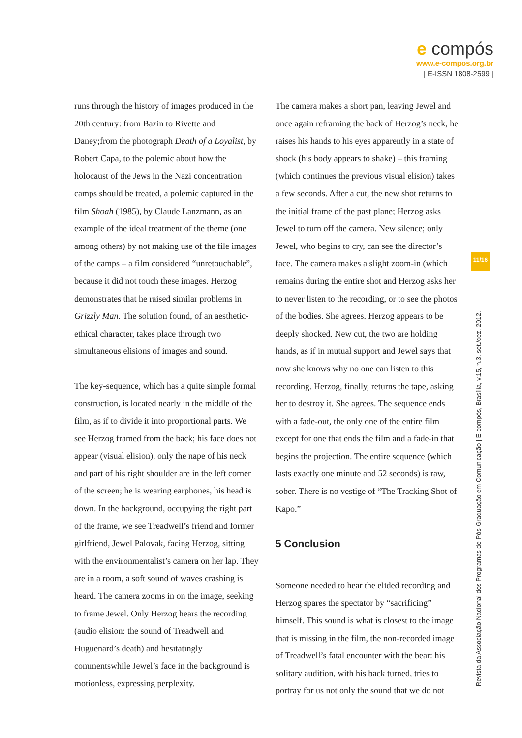e compós
www.e-compos.org.br
| E-ISSN 1808-2599 |
runs through the history of images produced in the 20th century: from Bazin to Rivette and Daney;from the photograph Death of a Loyalist, by Robert Capa, to the polemic about how the holocaust of the Jews in the Nazi concentration camps should be treated, a polemic captured in the film Shoah (1985), by Claude Lanzmann, as an example of the ideal treatment of the theme (one among others) by not making use of the file images of the camps – a film considered “unretouchable”, because it did not touch these images. Herzog demonstrates that he raised similar problems in Grizzly Man. The solution found, of an aesthetic-ethical character, takes place through two simultaneous elisions of images and sound.
The key-sequence, which has a quite simple formal construction, is located nearly in the middle of the film, as if to divide it into proportional parts. We see Herzog framed from the back; his face does not appear (visual elision), only the nape of his neck and part of his right shoulder are in the left corner of the screen; he is wearing earphones, his head is down. In the background, occupying the right part of the frame, we see Treadwell’s friend and former girlfriend, Jewel Palovak, facing Herzog, sitting with the environmentalist’s camera on her lap. They are in a room, a soft sound of waves crashing is heard. The camera zooms in on the image, seeking to frame Jewel. Only Herzog hears the recording (audio elision: the sound of Treadwell and Huguenard’s death) and hesitatingly commentswhile Jewel’s face in the background is motionless, expressing perplexity.
The camera makes a short pan, leaving Jewel and once again reframing the back of Herzog’s neck, he raises his hands to his eyes apparently in a state of shock (his body appears to shake) – this framing (which continues the previous visual elision) takes a few seconds. After a cut, the new shot returns to the initial frame of the past plane; Herzog asks Jewel to turn off the camera. New silence; only Jewel, who begins to cry, can see the director’s face. The camera makes a slight zoom-in (which remains during the entire shot and Herzog asks her to never listen to the recording, or to see the photos of the bodies. She agrees. Herzog appears to be deeply shocked. New cut, the two are holding hands, as if in mutual support and Jewel says that now she knows why no one can listen to this recording. Herzog, finally, returns the tape, asking her to destroy it. She agrees. The sequence ends with a fade-out, the only one of the entire film except for one that ends the film and a fade-in that begins the projection. The entire sequence (which lasts exactly one minute and 52 seconds) is raw, sober. There is no vestige of “The Tracking Shot of Kapo.”
5 Conclusion
Someone needed to hear the elided recording and Herzog spares the spectator by “sacrificing” himself. This sound is what is closest to the image that is missing in the film, the non-recorded image of Treadwell’s fatal encounter with the bear: his solitary audition, with his back turned, tries to portray for us not only the sound that we do not
11/16
Revista da Associação Nacional dos Programas de Pós-Graduação em Comunicação | E-compós, Brasília, v.15, n.3, set./dez. 2012.